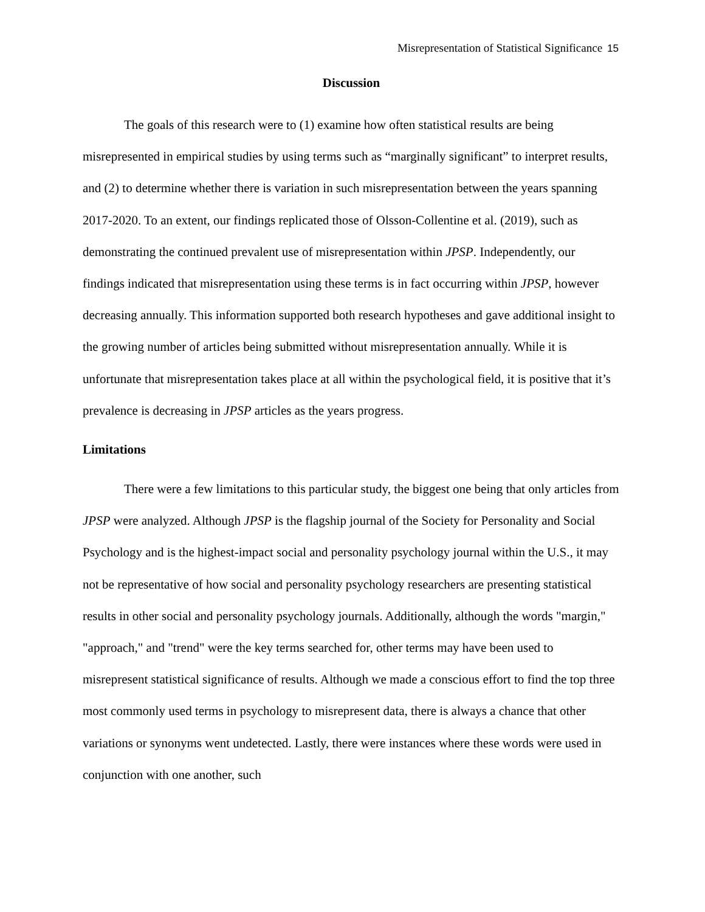Misrepresentation of Statistical Significance 15
Discussion
The goals of this research were to (1) examine how often statistical results are being misrepresented in empirical studies by using terms such as “marginally significant” to interpret results, and (2) to determine whether there is variation in such misrepresentation between the years spanning 2017-2020. To an extent, our findings replicated those of Olsson-Collentine et al. (2019), such as demonstrating the continued prevalent use of misrepresentation within JPSP. Independently, our findings indicated that misrepresentation using these terms is in fact occurring within JPSP, however decreasing annually. This information supported both research hypotheses and gave additional insight to the growing number of articles being submitted without misrepresentation annually. While it is unfortunate that misrepresentation takes place at all within the psychological field, it is positive that it’s prevalence is decreasing in JPSP articles as the years progress.
Limitations
There were a few limitations to this particular study, the biggest one being that only articles from JPSP were analyzed. Although JPSP is the flagship journal of the Society for Personality and Social Psychology and is the highest-impact social and personality psychology journal within the U.S., it may not be representative of how social and personality psychology researchers are presenting statistical results in other social and personality psychology journals. Additionally, although the words "margin," "approach," and "trend" were the key terms searched for, other terms may have been used to misrepresent statistical significance of results. Although we made a conscious effort to find the top three most commonly used terms in psychology to misrepresent data, there is always a chance that other variations or synonyms went undetected. Lastly, there were instances where these words were used in conjunction with one another, such